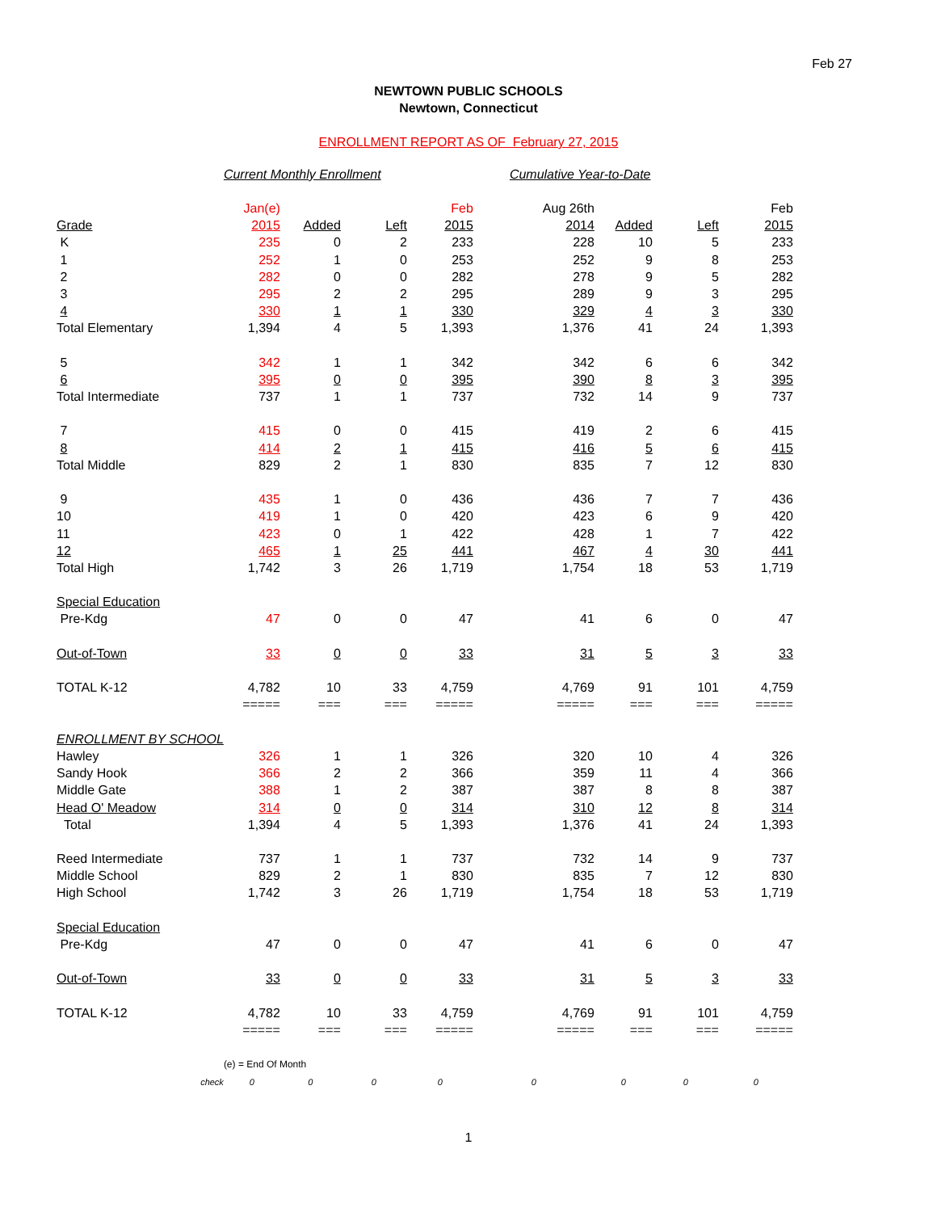Feb 27
NEWTOWN PUBLIC SCHOOLS
Newtown, Connecticut
ENROLLMENT REPORT AS OF February 27, 2015
| | Current Monthly Enrollment | | | | Cumulative Year-to-Date | | | |
| | Jan(e) | | | Feb | Aug 26th | | | Feb |
| Grade | 2015 | Added | Left | 2015 | 2014 | Added | Left | 2015 |
| K | 235 | 0 | 2 | 233 | 228 | 10 | 5 | 233 |
| 1 | 252 | 1 | 0 | 253 | 252 | 9 | 8 | 253 |
| 2 | 282 | 0 | 0 | 282 | 278 | 9 | 5 | 282 |
| 3 | 295 | 2 | 2 | 295 | 289 | 9 | 3 | 295 |
| 4 | 330 | 1 | 1 | 330 | 329 | 4 | 3 | 330 |
| Total Elementary | 1,394 | 4 | 5 | 1,393 | 1,376 | 41 | 24 | 1,393 |
| 5 | 342 | 1 | 1 | 342 | 342 | 6 | 6 | 342 |
| 6 | 395 | 0 | 0 | 395 | 390 | 8 | 3 | 395 |
| Total Intermediate | 737 | 1 | 1 | 737 | 732 | 14 | 9 | 737 |
| 7 | 415 | 0 | 0 | 415 | 419 | 2 | 6 | 415 |
| 8 | 414 | 2 | 1 | 415 | 416 | 5 | 6 | 415 |
| Total Middle | 829 | 2 | 1 | 830 | 835 | 7 | 12 | 830 |
| 9 | 435 | 1 | 0 | 436 | 436 | 7 | 7 | 436 |
| 10 | 419 | 1 | 0 | 420 | 423 | 6 | 9 | 420 |
| 11 | 423 | 0 | 1 | 422 | 428 | 1 | 7 | 422 |
| 12 | 465 | 1 | 25 | 441 | 467 | 4 | 30 | 441 |
| Total High | 1,742 | 3 | 26 | 1,719 | 1,754 | 18 | 53 | 1,719 |
| Special Education | | | | | | | | |
| Pre-Kdg | 47 | 0 | 0 | 47 | 41 | 6 | 0 | 47 |
| Out-of-Town | 33 | 0 | 0 | 33 | 31 | 5 | 3 | 33 |
| TOTAL K-12 | 4,782 | 10 | 33 | 4,759 | 4,769 | 91 | 101 | 4,759 |
| | ===== | === | === | ===== | ===== | === | === | ===== |
| ENROLLMENT BY SCHOOL | | | | | | | | |
| Hawley | 326 | 1 | 1 | 326 | 320 | 10 | 4 | 326 |
| Sandy Hook | 366 | 2 | 2 | 366 | 359 | 11 | 4 | 366 |
| Middle Gate | 388 | 1 | 2 | 387 | 387 | 8 | 8 | 387 |
| Head O' Meadow | 314 | 0 | 0 | 314 | 310 | 12 | 8 | 314 |
| Total | 1,394 | 4 | 5 | 1,393 | 1,376 | 41 | 24 | 1,393 |
| Reed Intermediate | 737 | 1 | 1 | 737 | 732 | 14 | 9 | 737 |
| Middle School | 829 | 2 | 1 | 830 | 835 | 7 | 12 | 830 |
| High School | 1,742 | 3 | 26 | 1,719 | 1,754 | 18 | 53 | 1,719 |
| Special Education | | | | | | | | |
| Pre-Kdg | 47 | 0 | 0 | 47 | 41 | 6 | 0 | 47 |
| Out-of-Town | 33 | 0 | 0 | 33 | 31 | 5 | 3 | 33 |
| TOTAL K-12 | 4,782 | 10 | 33 | 4,759 | 4,769 | 91 | 101 | 4,759 |
| | ===== | === | === | ===== | ===== | === | === | ===== |
| | (e) = End Of Month | | | | | | | |
| check | 0 | 0 | 0 | 0 | 0 | 0 | 0 | 0 |
1